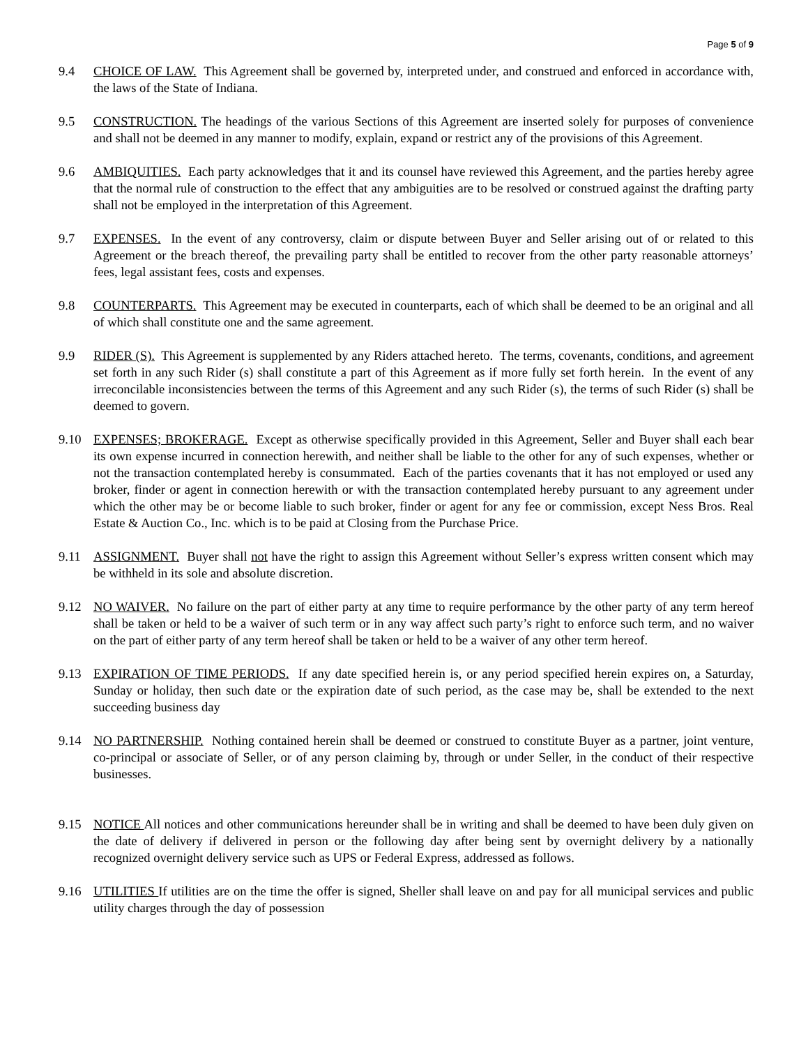Page 5 of 9
9.4 CHOICE OF LAW. This Agreement shall be governed by, interpreted under, and construed and enforced in accordance with, the laws of the State of Indiana.
9.5 CONSTRUCTION. The headings of the various Sections of this Agreement are inserted solely for purposes of convenience and shall not be deemed in any manner to modify, explain, expand or restrict any of the provisions of this Agreement.
9.6 AMBIQUITIES. Each party acknowledges that it and its counsel have reviewed this Agreement, and the parties hereby agree that the normal rule of construction to the effect that any ambiguities are to be resolved or construed against the drafting party shall not be employed in the interpretation of this Agreement.
9.7 EXPENSES. In the event of any controversy, claim or dispute between Buyer and Seller arising out of or related to this Agreement or the breach thereof, the prevailing party shall be entitled to recover from the other party reasonable attorneys’ fees, legal assistant fees, costs and expenses.
9.8 COUNTERPARTS. This Agreement may be executed in counterparts, each of which shall be deemed to be an original and all of which shall constitute one and the same agreement.
9.9 RIDER (S). This Agreement is supplemented by any Riders attached hereto. The terms, covenants, conditions, and agreement set forth in any such Rider (s) shall constitute a part of this Agreement as if more fully set forth herein. In the event of any irreconcilable inconsistencies between the terms of this Agreement and any such Rider (s), the terms of such Rider (s) shall be deemed to govern.
9.10 EXPENSES; BROKERAGE. Except as otherwise specifically provided in this Agreement, Seller and Buyer shall each bear its own expense incurred in connection herewith, and neither shall be liable to the other for any of such expenses, whether or not the transaction contemplated hereby is consummated. Each of the parties covenants that it has not employed or used any broker, finder or agent in connection herewith or with the transaction contemplated hereby pursuant to any agreement under which the other may be or become liable to such broker, finder or agent for any fee or commission, except Ness Bros. Real Estate & Auction Co., Inc. which is to be paid at Closing from the Purchase Price.
9.11 ASSIGNMENT. Buyer shall not have the right to assign this Agreement without Seller’s express written consent which may be withheld in its sole and absolute discretion.
9.12 NO WAIVER. No failure on the part of either party at any time to require performance by the other party of any term hereof shall be taken or held to be a waiver of such term or in any way affect such party’s right to enforce such term, and no waiver on the part of either party of any term hereof shall be taken or held to be a waiver of any other term hereof.
9.13 EXPIRATION OF TIME PERIODS. If any date specified herein is, or any period specified herein expires on, a Saturday, Sunday or holiday, then such date or the expiration date of such period, as the case may be, shall be extended to the next succeeding business day
9.14 NO PARTNERSHIP. Nothing contained herein shall be deemed or construed to constitute Buyer as a partner, joint venture, co-principal or associate of Seller, or of any person claiming by, through or under Seller, in the conduct of their respective businesses.
9.15 NOTICE All notices and other communications hereunder shall be in writing and shall be deemed to have been duly given on the date of delivery if delivered in person or the following day after being sent by overnight delivery by a nationally recognized overnight delivery service such as UPS or Federal Express, addressed as follows.
9.16 UTILITIES If utilities are on the time the offer is signed, Sheller shall leave on and pay for all municipal services and public utility charges through the day of possession